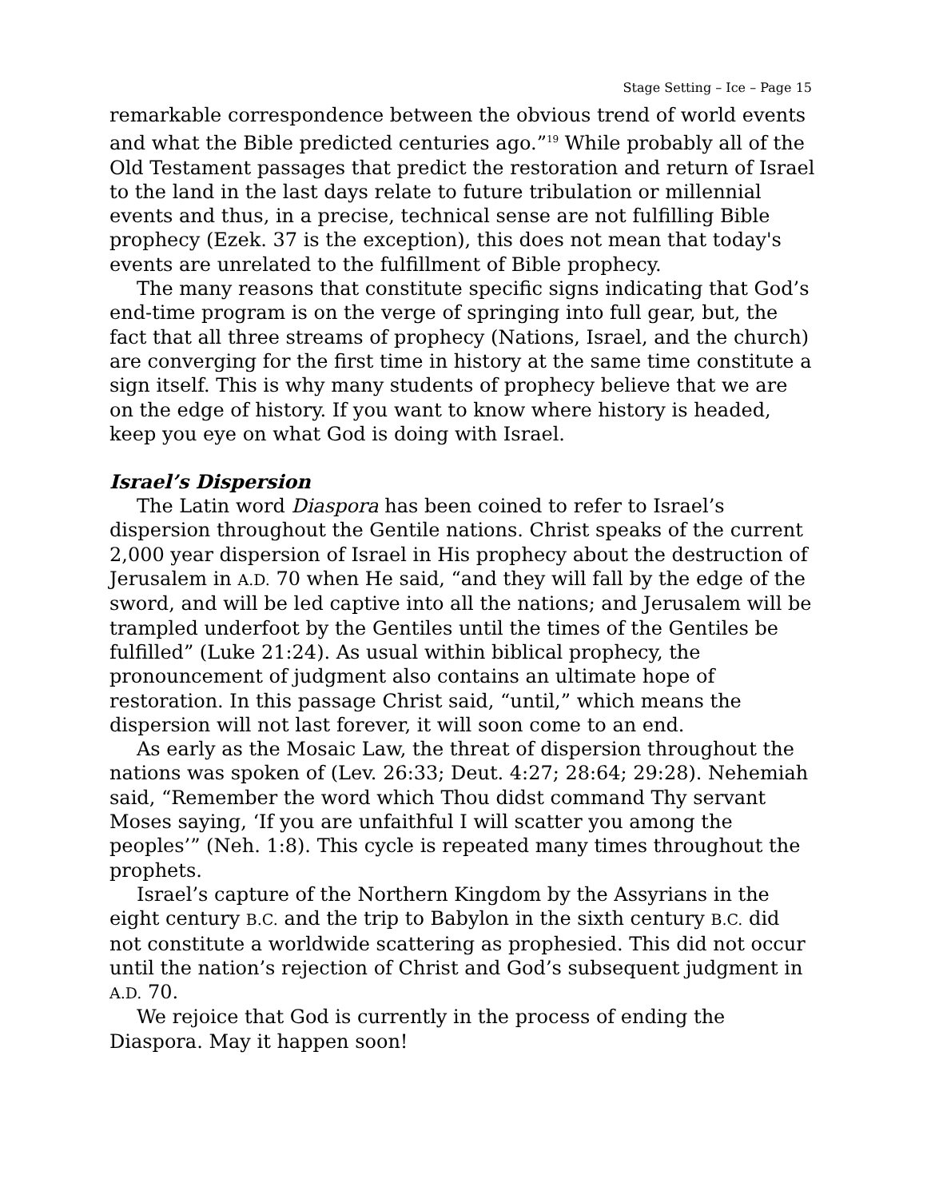Stage Setting – Ice – Page 15
remarkable correspondence between the obvious trend of world events and what the Bible predicted centuries ago.”<sup>19</sup> While probably all of the Old Testament passages that predict the restoration and return of Israel to the land in the last days relate to future tribulation or millennial events and thus, in a precise, technical sense are not fulfilling Bible prophecy (Ezek. 37 is the exception), this does not mean that today's events are unrelated to the fulfillment of Bible prophecy.
The many reasons that constitute specific signs indicating that God’s end-time program is on the verge of springing into full gear, but, the fact that all three streams of prophecy (Nations, Israel, and the church) are converging for the first time in history at the same time constitute a sign itself. This is why many students of prophecy believe that we are on the edge of history. If you want to know where history is headed, keep you eye on what God is doing with Israel.
Israel’s Dispersion
The Latin word Diaspora has been coined to refer to Israel’s dispersion throughout the Gentile nations. Christ speaks of the current 2,000 year dispersion of Israel in His prophecy about the destruction of Jerusalem in A.D. 70 when He said, “and they will fall by the edge of the sword, and will be led captive into all the nations; and Jerusalem will be trampled underfoot by the Gentiles until the times of the Gentiles be fulfilled” (Luke 21:24). As usual within biblical prophecy, the pronouncement of judgment also contains an ultimate hope of restoration. In this passage Christ said, “until,” which means the dispersion will not last forever, it will soon come to an end.
As early as the Mosaic Law, the threat of dispersion throughout the nations was spoken of (Lev. 26:33; Deut. 4:27; 28:64; 29:28). Nehemiah said, “Remember the word which Thou didst command Thy servant Moses saying, ‘If you are unfaithful I will scatter you among the peoples’” (Neh. 1:8). This cycle is repeated many times throughout the prophets.
Israel’s capture of the Northern Kingdom by the Assyrians in the eight century B.C. and the trip to Babylon in the sixth century B.C. did not constitute a worldwide scattering as prophesied. This did not occur until the nation’s rejection of Christ and God’s subsequent judgment in A.D. 70.
We rejoice that God is currently in the process of ending the Diaspora. May it happen soon!